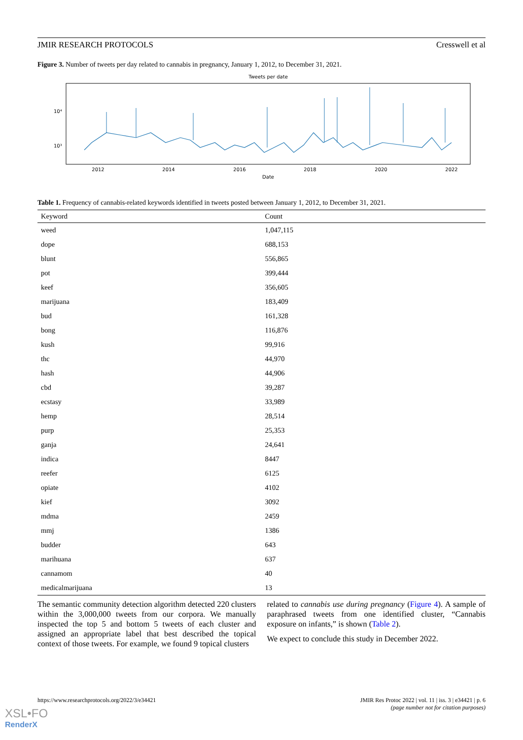JMIR RESEARCH PROTOCOLS Cresswell et al
Figure 3. Number of tweets per day related to cannabis in pregnancy, January 1, 2012, to December 31, 2021.
Tweets per date
10⁴
10³
2012
2014
2016
2018
2020
2022
Date
Table 1. Frequency of cannabis-related keywords identified in tweets posted between January 1, 2012, to December 31, 2021.
| Keyword | Count |
| --- | --- |
| weed | 1,047,115 |
| dope | 688,153 |
| blunt | 556,865 |
| pot | 399,444 |
| keef | 356,605 |
| marijuana | 183,409 |
| bud | 161,328 |
| bong | 116,876 |
| kush | 99,916 |
| thc | 44,970 |
| hash | 44,906 |
| cbd | 39,287 |
| ecstasy | 33,989 |
| hemp | 28,514 |
| purp | 25,353 |
| ganja | 24,641 |
| indica | 8447 |
| reefer | 6125 |
| opiate | 4102 |
| kief | 3092 |
| mdma | 2459 |
| mmj | 1386 |
| budder | 643 |
| marihuana | 637 |
| cannamom | 40 |
| medicalmarijuana | 13 |
The semantic community detection algorithm detected 220 clusters within the 3,000,000 tweets from our corpora. We manually inspected the top 5 and bottom 5 tweets of each cluster and assigned an appropriate label that best described the topical context of those tweets. For example, we found 9 topical clusters
related to cannabis use during pregnancy (Figure 4). A sample of paraphrased tweets from one identified cluster, “Cannabis exposure on infants,” is shown (Table 2).
We expect to conclude this study in December 2022.
https://www.researchprotocols.org/2022/3/e34421 JMIR Res Protoc 2022 | vol. 11 | iss. 3 | e34421 | p. 6
(page number not for citation purposes)
XSL•FO
RenderX